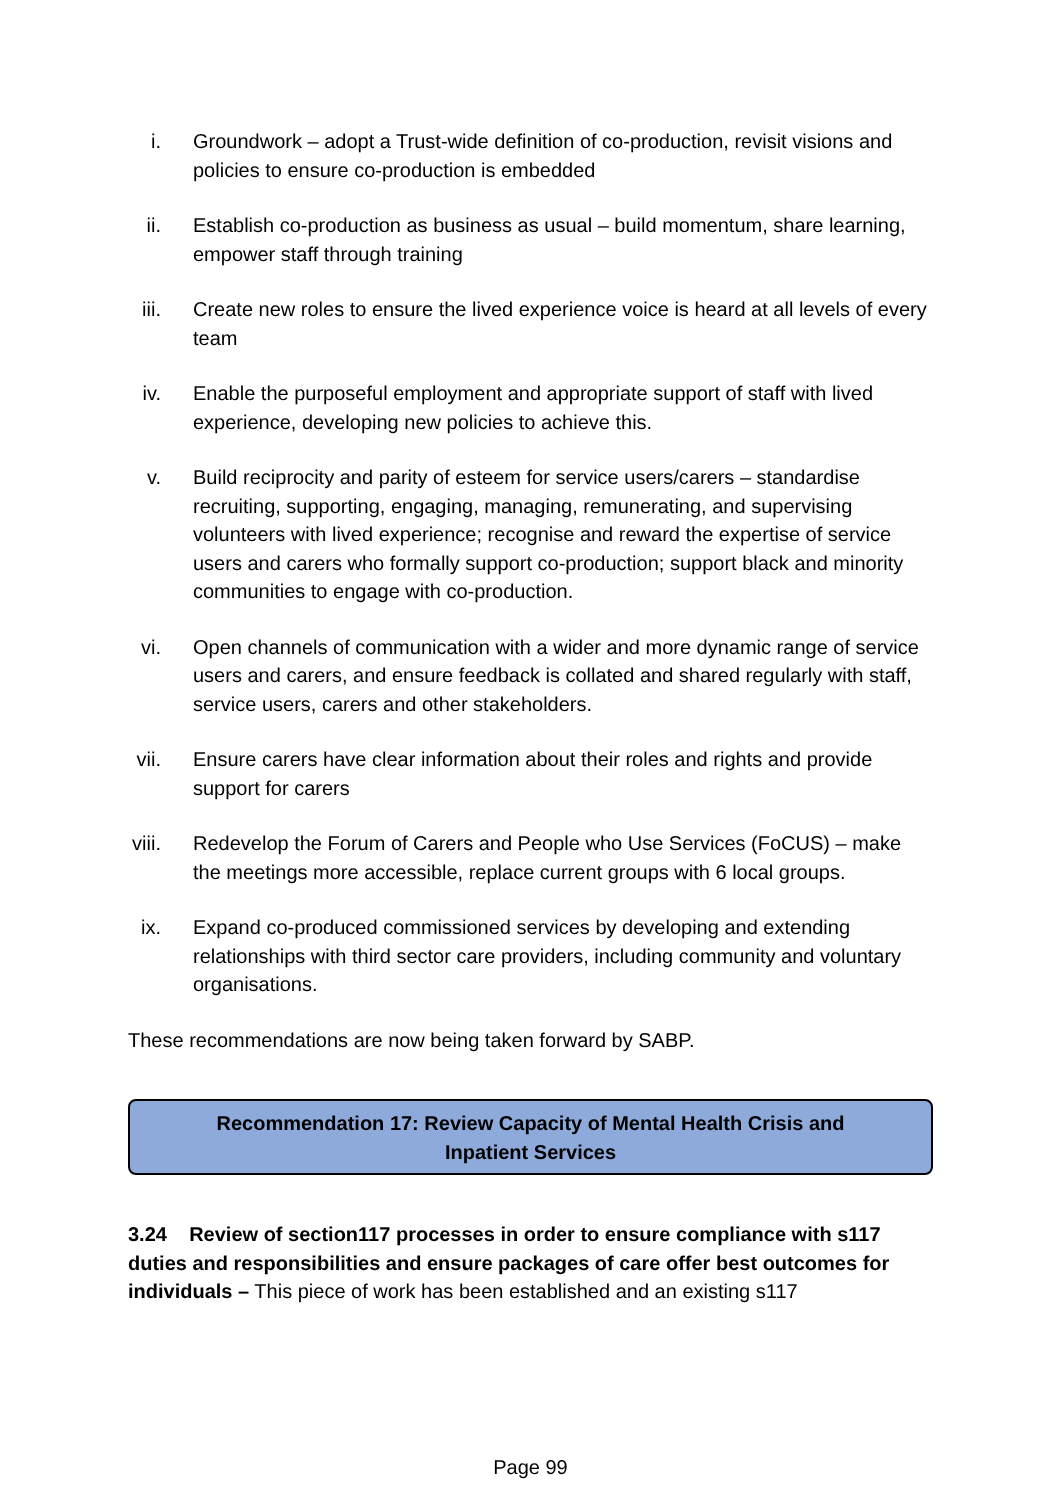i. Groundwork – adopt a Trust-wide definition of co-production, revisit visions and policies to ensure co-production is embedded
ii. Establish co-production as business as usual – build momentum, share learning, empower staff through training
iii. Create new roles to ensure the lived experience voice is heard at all levels of every team
iv. Enable the purposeful employment and appropriate support of staff with lived experience, developing new policies to achieve this.
v. Build reciprocity and parity of esteem for service users/carers – standardise recruiting, supporting, engaging, managing, remunerating, and supervising volunteers with lived experience; recognise and reward the expertise of service users and carers who formally support co-production; support black and minority communities to engage with co-production.
vi. Open channels of communication with a wider and more dynamic range of service users and carers, and ensure feedback is collated and shared regularly with staff, service users, carers and other stakeholders.
vii. Ensure carers have clear information about their roles and rights and provide support for carers
viii. Redevelop the Forum of Carers and People who Use Services (FoCUS) – make the meetings more accessible, replace current groups with 6 local groups.
ix. Expand co-produced commissioned services by developing and extending relationships with third sector care providers, including community and voluntary organisations.
These recommendations are now being taken forward by SABP.
Recommendation 17: Review Capacity of Mental Health Crisis and
Inpatient Services
3.24 Review of section117 processes in order to ensure compliance with s117 duties and responsibilities and ensure packages of care offer best outcomes for individuals – This piece of work has been established and an existing s117
Page 99